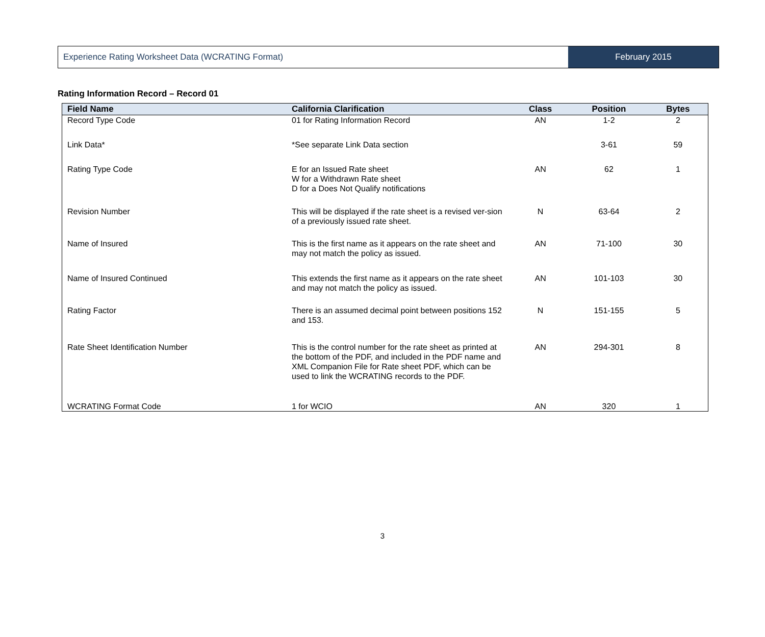Experience Rating Worksheet Data (WCRATING Format)
February 2015
Rating Information Record – Record 01
| Field Name | California Clarification | Class | Position | Bytes |
| --- | --- | --- | --- | --- |
| Record Type Code | 01 for Rating Information Record | AN | 1-2 | 2 |
| Link Data* | *See separate Link Data section | | 3-61 | 59 |
| Rating Type Code | E for an Issued Rate sheet W for a Withdrawn Rate sheet D for a Does Not Qualify notifications | AN | 62 | 1 |
| Revision Number | This will be displayed if the rate sheet is a revised ver-sion of a previously issued rate sheet. | N | 63-64 | 2 |
| Name of Insured | This is the first name as it appears on the rate sheet and may not match the policy as issued. | AN | 71-100 | 30 |
| Name of Insured Continued | This extends the first name as it appears on the rate sheet and may not match the policy as issued. | AN | 101-103 | 30 |
| Rating Factor | There is an assumed decimal point between positions 152 and 153. | N | 151-155 | 5 |
| Rate Sheet Identification Number | This is the control number for the rate sheet as printed at the bottom of the PDF, and included in the PDF name and XML Companion File for Rate sheet PDF, which can be used to link the WCRATING records to the PDF. | AN | 294-301 | 8 |
| WCRATING Format Code | 1 for WCIO | AN | 320 | 1 |
3